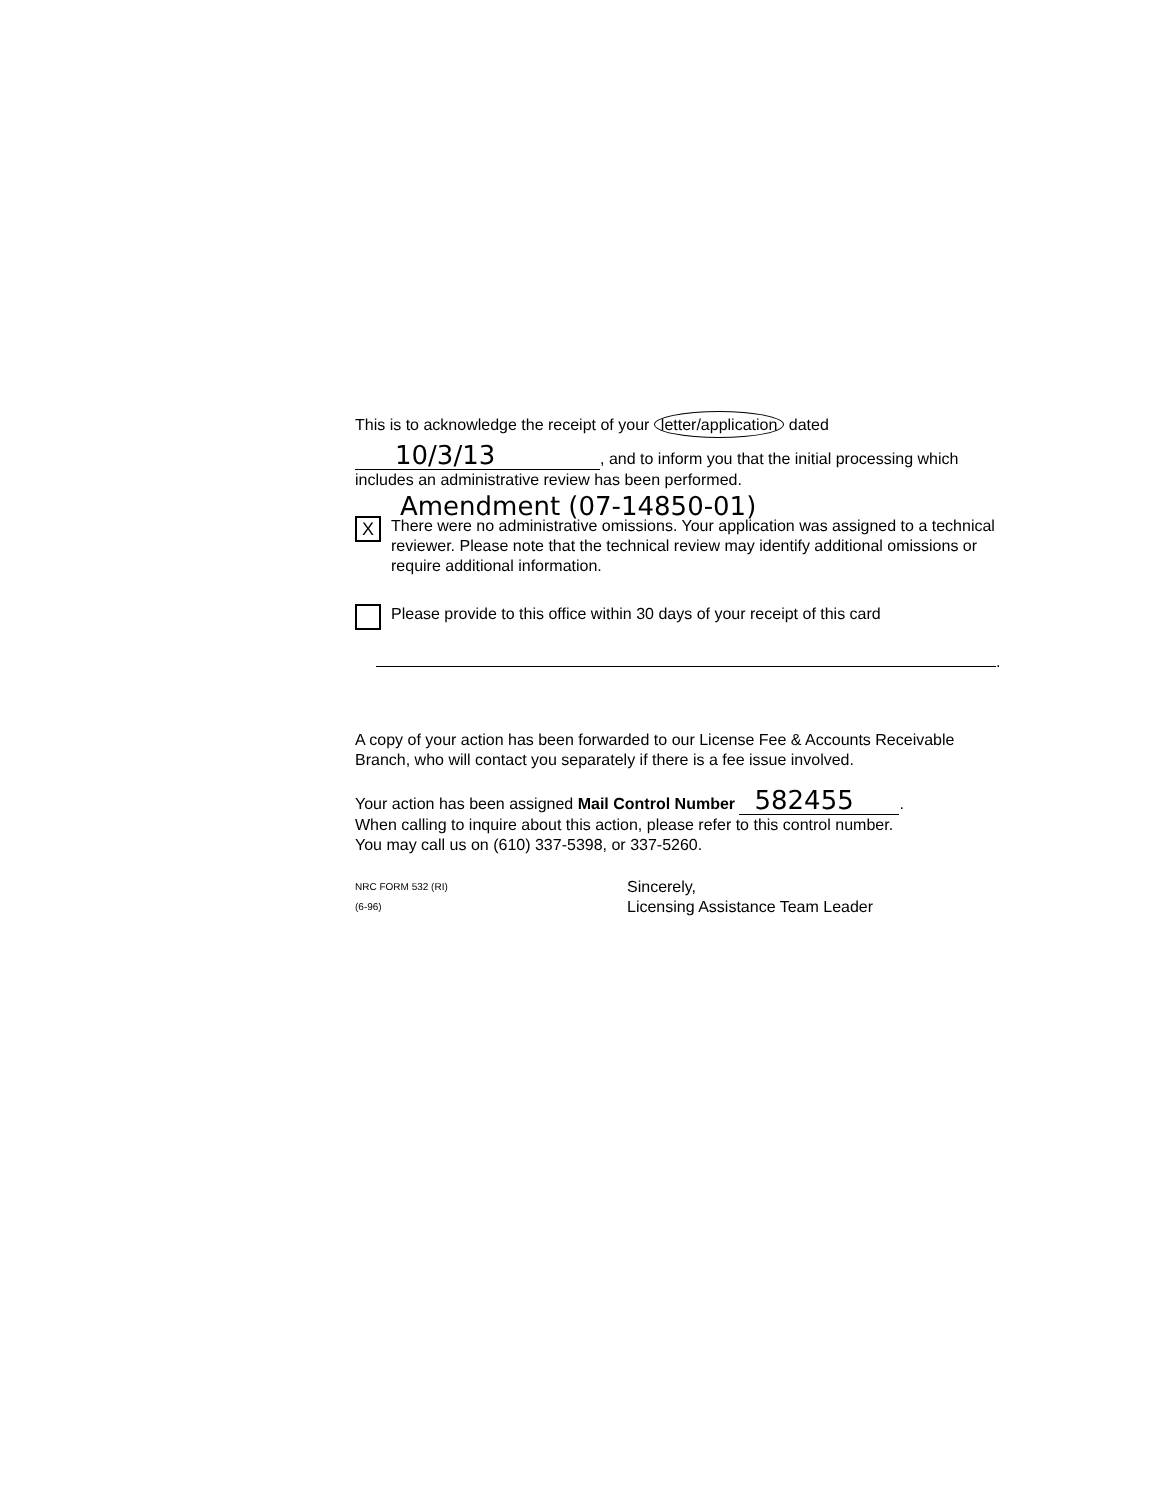This is to acknowledge the receipt of your letter/application dated
10/3/13, and to inform you that the initial processing which includes an administrative review has been performed.
Amendment (07-14850-01)
X
There were no administrative omissions. Your application was assigned to a technical reviewer. Please note that the technical review may identify additional omissions or require additional information.
Please provide to this office within 30 days of your receipt of this card
.
A copy of your action has been forwarded to our License Fee & Accounts Receivable Branch, who will contact you separately if there is a fee issue involved.
Your action has been assigned Mail Control Number 582455.
When calling to inquire about this action, please refer to this control number.
You may call us on (610) 337-5398, or 337-5260.
NRC FORM 532 (RI)
(6-96)
Sincerely,
Licensing Assistance Team Leader